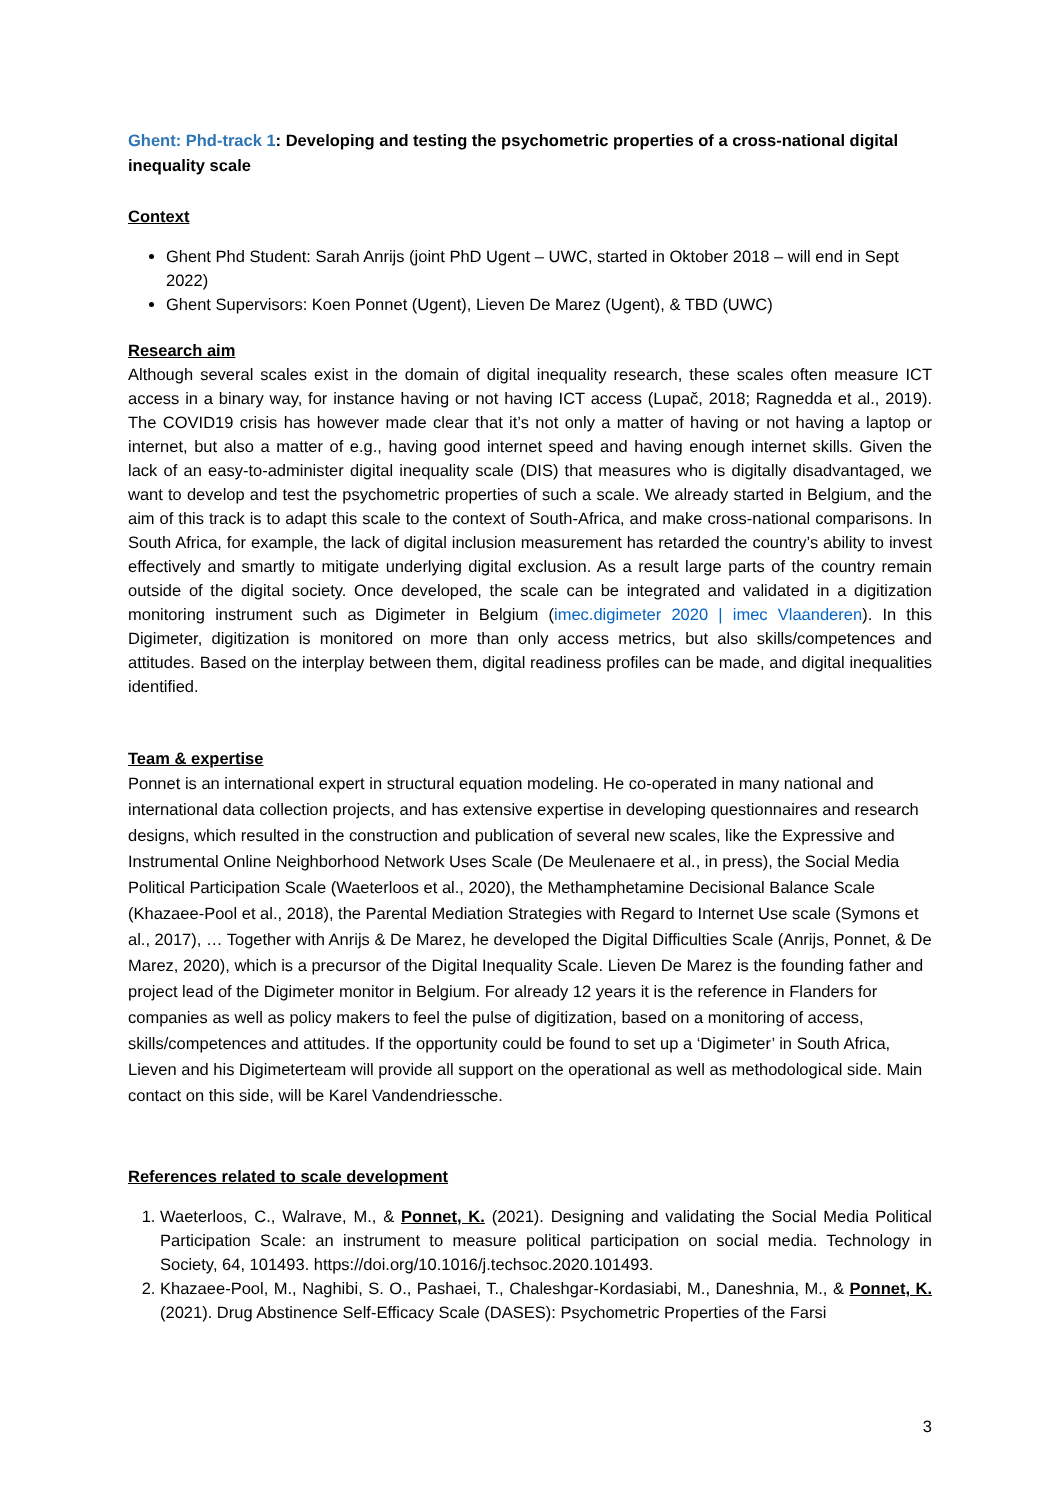Ghent: Phd-track 1: Developing and testing the psychometric properties of a cross-national digital inequality scale
Context
Ghent Phd Student: Sarah Anrijs (joint PhD Ugent – UWC, started in Oktober 2018 – will end in Sept 2022)
Ghent Supervisors: Koen Ponnet (Ugent), Lieven De Marez (Ugent), & TBD (UWC)
Research aim
Although several scales exist in the domain of digital inequality research, these scales often measure ICT access in a binary way, for instance having or not having ICT access (Lupač, 2018; Ragnedda et al., 2019). The COVID19 crisis has however made clear that it’s not only a matter of having or not having a laptop or internet, but also a matter of e.g., having good internet speed and having enough internet skills. Given the lack of an easy-to-administer digital inequality scale (DIS) that measures who is digitally disadvantaged, we want to develop and test the psychometric properties of such a scale. We already started in Belgium, and the aim of this track is to adapt this scale to the context of South-Africa, and make cross-national comparisons. In South Africa, for example, the lack of digital inclusion measurement has retarded the country’s ability to invest effectively and smartly to mitigate underlying digital exclusion. As a result large parts of the country remain outside of the digital society. Once developed, the scale can be integrated and validated in a digitization monitoring instrument such as Digimeter in Belgium (imec.digimeter 2020 | imec Vlaanderen). In this Digimeter, digitization is monitored on more than only access metrics, but also skills/competences and attitudes. Based on the interplay between them, digital readiness profiles can be made, and digital inequalities identified.
Team & expertise
Ponnet is an international expert in structural equation modeling. He co-operated in many national and international data collection projects, and has extensive expertise in developing questionnaires and research designs, which resulted in the construction and publication of several new scales, like the Expressive and Instrumental Online Neighborhood Network Uses Scale (De Meulenaere et al., in press), the Social Media Political Participation Scale (Waeterloos et al., 2020), the Methamphetamine Decisional Balance Scale (Khazaee-Pool et al., 2018), the Parental Mediation Strategies with Regard to Internet Use scale (Symons et al., 2017), … Together with Anrijs & De Marez, he developed the Digital Difficulties Scale (Anrijs, Ponnet, & De Marez, 2020), which is a precursor of the Digital Inequality Scale. Lieven De Marez is the founding father and project lead of the Digimeter monitor in Belgium. For already 12 years it is the reference in Flanders for companies as well as policy makers to feel the pulse of digitization, based on a monitoring of access, skills/competences and attitudes. If the opportunity could be found to set up a ‘Digimeter’ in South Africa, Lieven and his Digimeterteam will provide all support on the operational as well as methodological side. Main contact on this side, will be Karel Vandendriessche.
References related to scale development
1. Waeterloos, C., Walrave, M., & Ponnet, K. (2021). Designing and validating the Social Media Political Participation Scale: an instrument to measure political participation on social media. Technology in Society, 64, 101493. https://doi.org/10.1016/j.techsoc.2020.101493.
2. Khazaee-Pool, M., Naghibi, S. O., Pashaei, T., Chaleshgar-Kordasiabi, M., Daneshnia, M., & Ponnet, K. (2021). Drug Abstinence Self-Efficacy Scale (DASES): Psychometric Properties of the Farsi
3